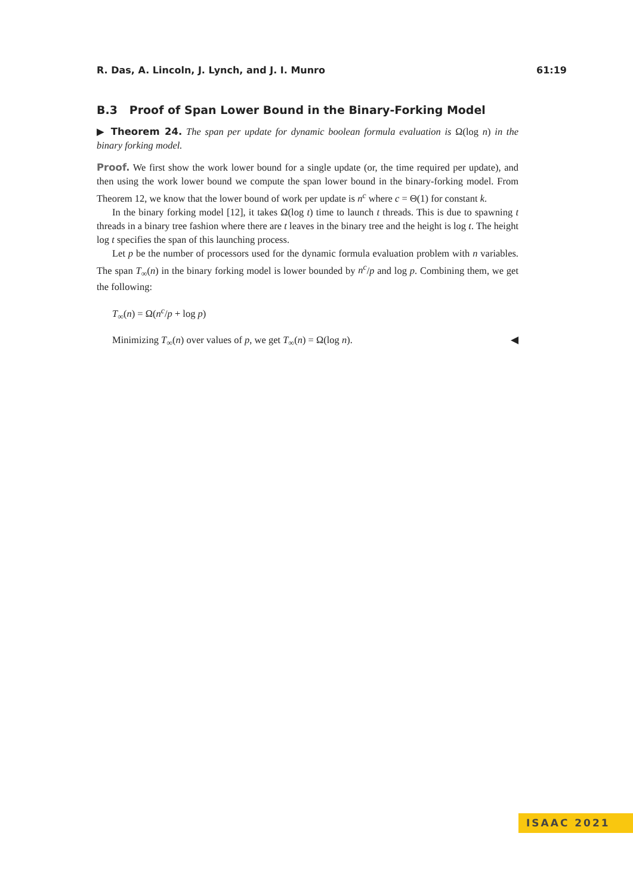R. Das, A. Lincoln, J. Lynch, and J. I. Munro 61:19
B.3 Proof of Span Lower Bound in the Binary-Forking Model
▶ Theorem 24. The span per update for dynamic boolean formula evaluation is Ω(log n) in the binary forking model.
Proof. We first show the work lower bound for a single update (or, the time required per update), and then using the work lower bound we compute the span lower bound in the binary-forking model. From Theorem 12, we know that the lower bound of work per update is n<sup>c</sup> where c = Θ(1) for constant k.
In the binary forking model [12], it takes Ω(log t) time to launch t threads. This is due to spawning t threads in a binary tree fashion where there are t leaves in the binary tree and the height is log t. The height log t specifies the span of this launching process.
Let p be the number of processors used for the dynamic formula evaluation problem with n variables. The span T<sub>∞</sub>(n) in the binary forking model is lower bounded by n<sup>c</sup>/p and log p. Combining them, we get the following:
T<sub>∞</sub>(n) = Ω(n<sup>c</sup>/p + log p)
Minimizing T<sub>∞</sub>(n) over values of p, we get T<sub>∞</sub>(n) = Ω(log n). ◀
ISAAC 2021